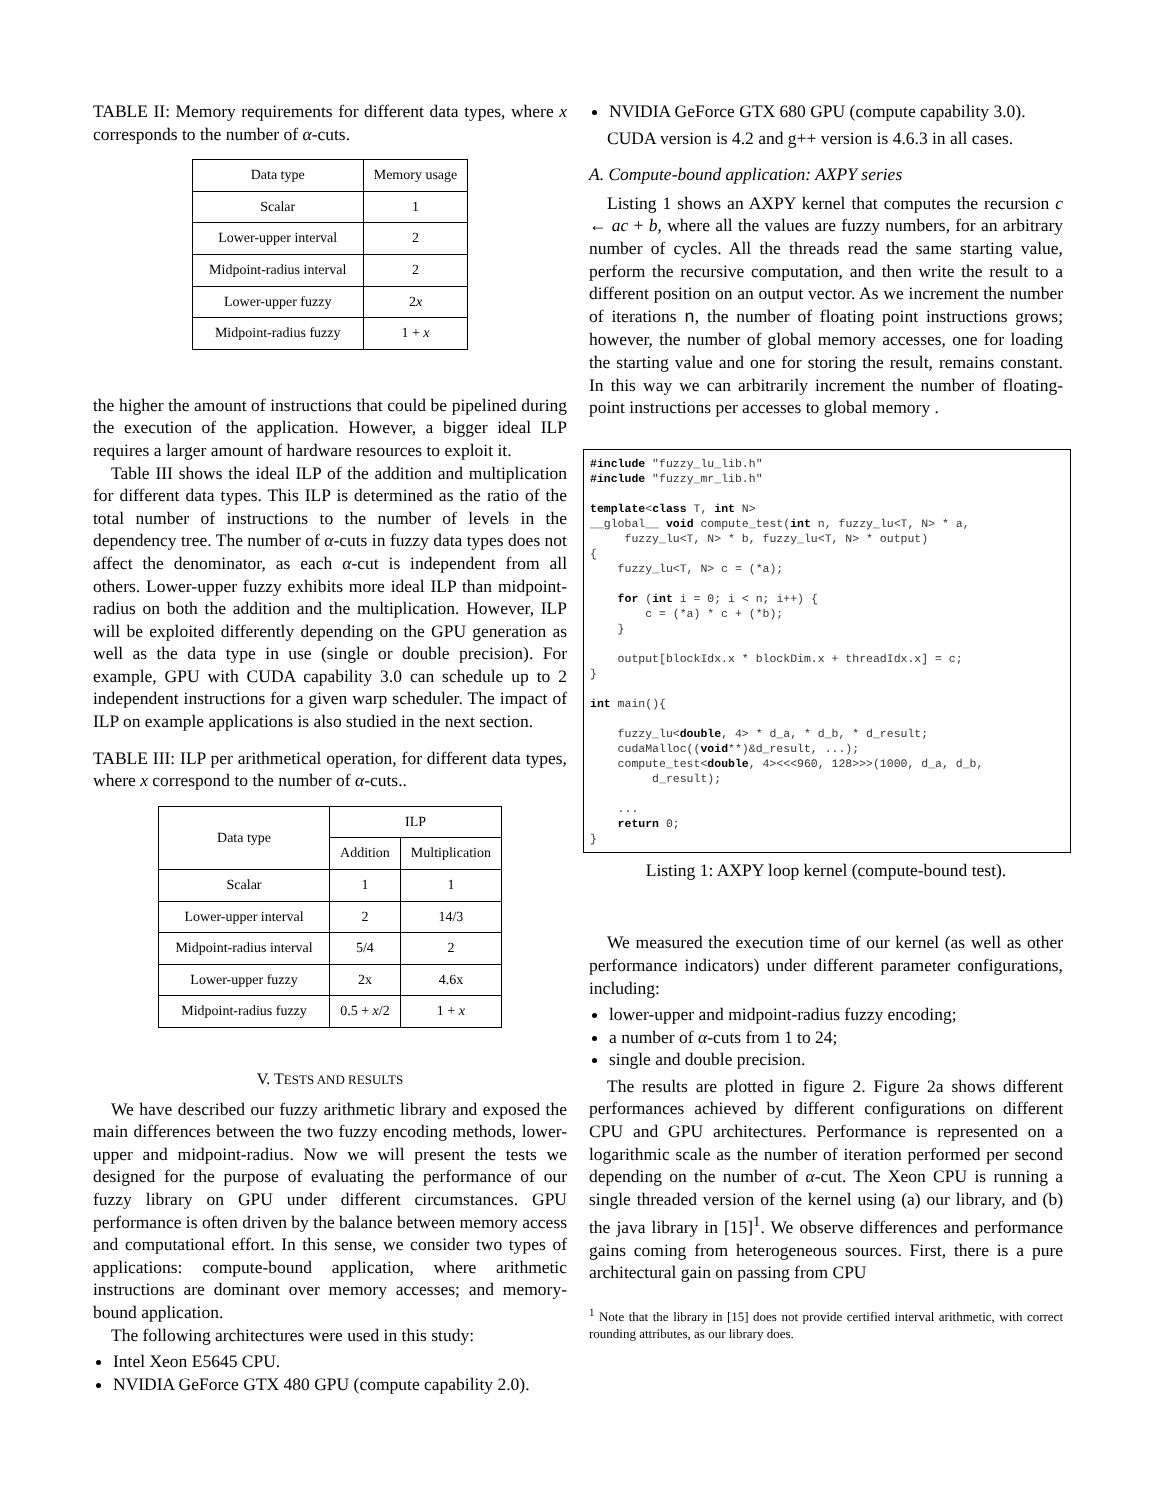TABLE II: Memory requirements for different data types, where x corresponds to the number of α-cuts.
| Data type | Memory usage |
| --- | --- |
| Scalar | 1 |
| Lower-upper interval | 2 |
| Midpoint-radius interval | 2 |
| Lower-upper fuzzy | 2 x |
| Midpoint-radius fuzzy | 1 + x |
the higher the amount of instructions that could be pipelined during the execution of the application. However, a bigger ideal ILP requires a larger amount of hardware resources to exploit it.
Table III shows the ideal ILP of the addition and multiplication for different data types. This ILP is determined as the ratio of the total number of instructions to the number of levels in the dependency tree. The number of α-cuts in fuzzy data types does not affect the denominator, as each α-cut is independent from all others. Lower-upper fuzzy exhibits more ideal ILP than midpoint-radius on both the addition and the multiplication. However, ILP will be exploited differently depending on the GPU generation as well as the data type in use (single or double precision). For example, GPU with CUDA capability 3.0 can schedule up to 2 independent instructions for a given warp scheduler. The impact of ILP on example applications is also studied in the next section.
TABLE III: ILP per arithmetical operation, for different data types, where x correspond to the number of α-cuts..
| Data type | ILP | |
| --- | --- | --- |
| | Addition | Multiplication |
| Scalar | 1 | 1 |
| Lower-upper interval | 2 | 14/3 |
| Midpoint-radius interval | 5/4 | 2 |
| Lower-upper fuzzy | 2x | 4.6x |
| Midpoint-radius fuzzy | 0.5 + x /2 | 1 + x |
V. TESTS AND RESULTS
We have described our fuzzy arithmetic library and exposed the main differences between the two fuzzy encoding methods, lower-upper and midpoint-radius. Now we will present the tests we designed for the purpose of evaluating the performance of our fuzzy library on GPU under different circumstances. GPU performance is often driven by the balance between memory access and computational effort. In this sense, we consider two types of applications: compute-bound application, where arithmetic instructions are dominant over memory accesses; and memory-bound application.
The following architectures were used in this study:
Intel Xeon E5645 CPU.
NVIDIA GeForce GTX 480 GPU (compute capability 2.0).
NVIDIA GeForce GTX 680 GPU (compute capability 3.0).
CUDA version is 4.2 and g++ version is 4.6.3 in all cases.
A. Compute-bound application: AXPY series
Listing 1 shows an AXPY kernel that computes the recursion c ← ac + b, where all the values are fuzzy numbers, for an arbitrary number of cycles. All the threads read the same starting value, perform the recursive computation, and then write the result to a different position on an output vector. As we increment the number of iterations n, the number of floating point instructions grows; however, the number of global memory accesses, one for loading the starting value and one for storing the result, remains constant. In this way we can arbitrarily increment the number of floating-point instructions per accesses to global memory .
#include "fuzzy_lu_lib.h"
#include "fuzzy_mr_lib.h"

template<class T, int N>
__global__ void compute_test(int n, fuzzy_lu<T, N> * a,
     fuzzy_lu<T, N> * b, fuzzy_lu<T, N> * output)
{
    fuzzy_lu<T, N> c = (*a);

    for (int i = 0; i < n; i++) {
        c = (*a) * c + (*b);
    }

    output[blockIdx.x * blockDim.x + threadIdx.x] = c;
}

int main(){

    fuzzy_lu<double, 4> * d_a, * d_b, * d_result;
    cudaMalloc((void**)&d_result, ...);
    compute_test<double, 4><<<960, 128>>>(1000, d_a, d_b,
         d_result);

    ...
    return 0;
}
Listing 1: AXPY loop kernel (compute-bound test).
We measured the execution time of our kernel (as well as other performance indicators) under different parameter configurations, including:
lower-upper and midpoint-radius fuzzy encoding;
a number of α-cuts from 1 to 24;
single and double precision.
The results are plotted in figure 2. Figure 2a shows different performances achieved by different configurations on different CPU and GPU architectures. Performance is represented on a logarithmic scale as the number of iteration performed per second depending on the number of α-cut. The Xeon CPU is running a single threaded version of the kernel using (a) our library, and (b) the java library in [15]<sup>1</sup>. We observe differences and performance gains coming from heterogeneous sources. First, there is a pure architectural gain on passing from CPU
<sup>1</sup> Note that the library in [15] does not provide certified interval arithmetic, with correct rounding attributes, as our library does.